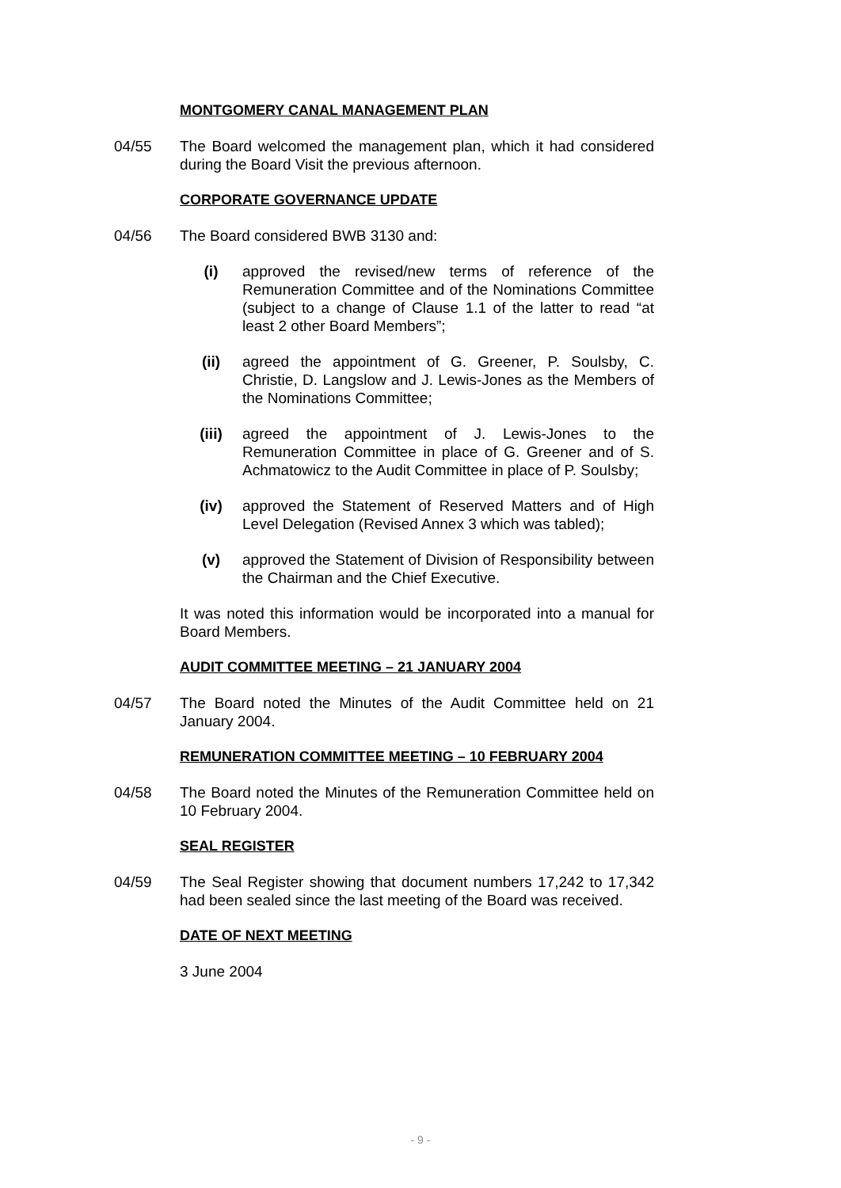MONTGOMERY CANAL MANAGEMENT PLAN
04/55 The Board welcomed the management plan, which it had considered during the Board Visit the previous afternoon.
CORPORATE GOVERNANCE UPDATE
04/56 The Board considered BWB 3130 and:
(i) approved the revised/new terms of reference of the Remuneration Committee and of the Nominations Committee (subject to a change of Clause 1.1 of the latter to read “at least 2 other Board Members”;
(ii) agreed the appointment of G. Greener, P. Soulsby, C. Christie, D. Langslow and J. Lewis-Jones as the Members of the Nominations Committee;
(iii) agreed the appointment of J. Lewis-Jones to the Remuneration Committee in place of G. Greener and of S. Achmatowicz to the Audit Committee in place of P. Soulsby;
(iv) approved the Statement of Reserved Matters and of High Level Delegation (Revised Annex 3 which was tabled);
(v) approved the Statement of Division of Responsibility between the Chairman and the Chief Executive.
It was noted this information would be incorporated into a manual for Board Members.
AUDIT COMMITTEE MEETING – 21 JANUARY 2004
04/57 The Board noted the Minutes of the Audit Committee held on 21 January 2004.
REMUNERATION COMMITTEE MEETING – 10 FEBRUARY 2004
04/58 The Board noted the Minutes of the Remuneration Committee held on 10 February 2004.
SEAL REGISTER
04/59 The Seal Register showing that document numbers 17,242 to 17,342 had been sealed since the last meeting of the Board was received.
DATE OF NEXT MEETING
3 June 2004
- 9 -